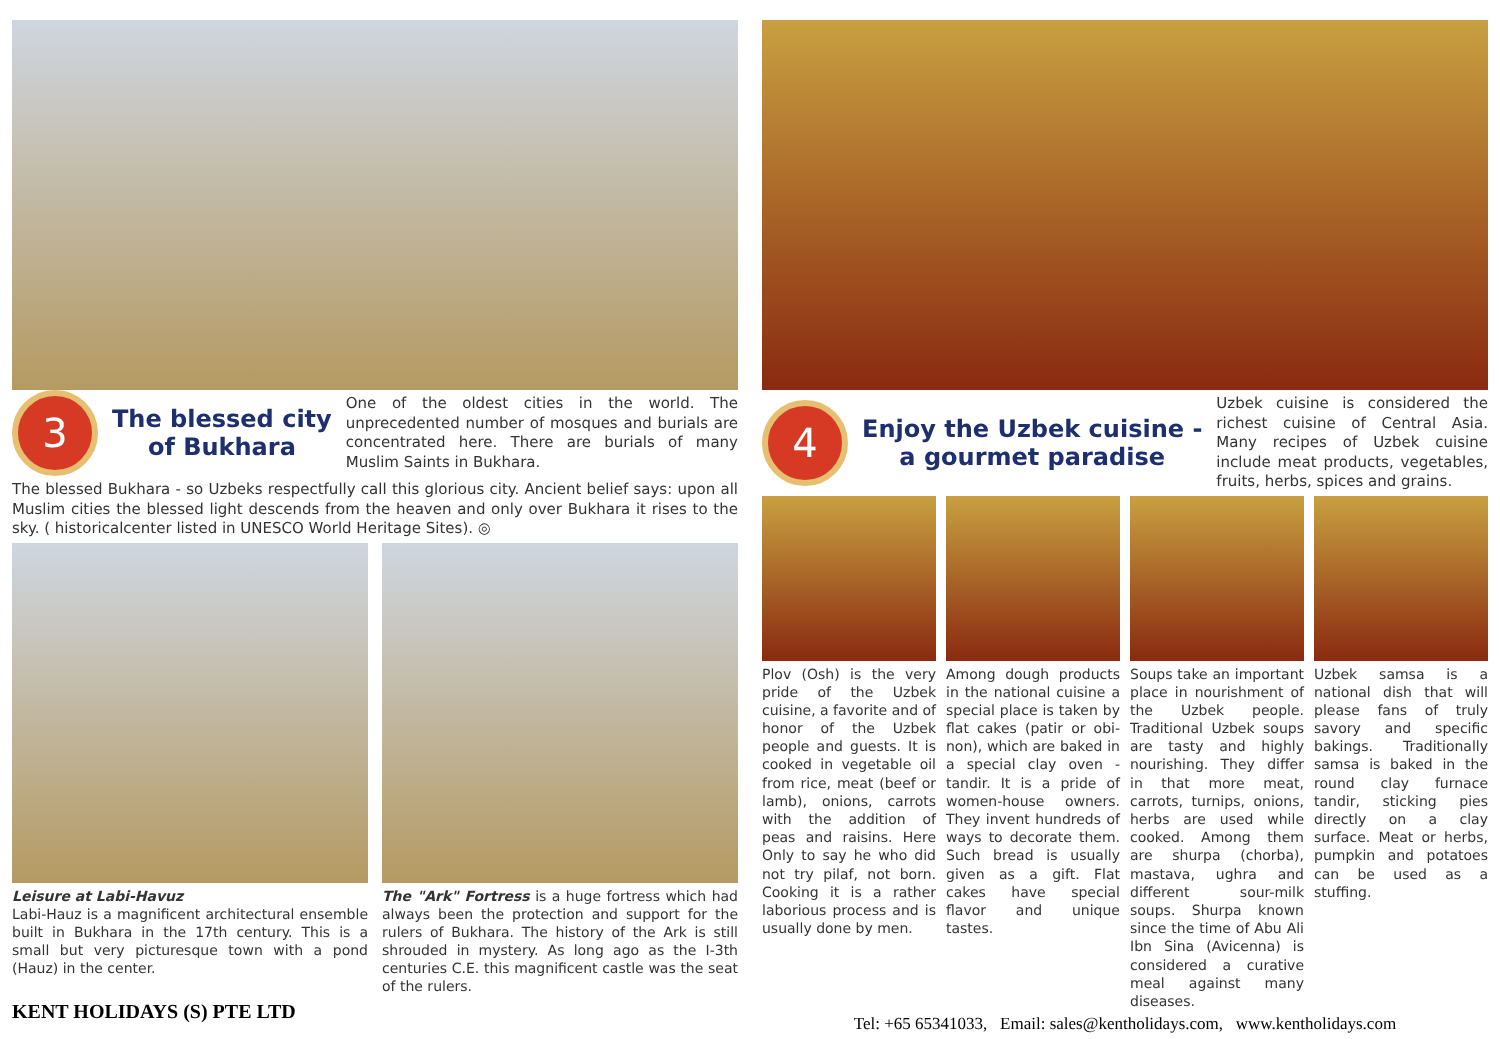3
The blessed city
of Bukhara
One of the oldest cities in the world. The unprecedented number of mosques and burials are concentrated here. There are burials of many Muslim Saints in Bukhara.
The blessed Bukhara - so Uzbeks respectfully call this glorious city. Ancient belief says: upon all Muslim cities the blessed light descends from the heaven and only over Bukhara it rises to the sky. ( historicalcenter listed in UNESCO World Heritage Sites). ◎
Leisure at Labi-Havuz
Labi-Hauz is a magnificent architectural ensemble built in Bukhara in the 17th century. This is a small but very picturesque town with a pond (Hauz) in the center.
The "Ark" Fortress is a huge fortress which had always been the protection and support for the rulers of Bukhara. The history of the Ark is still shrouded in mystery. As long ago as the I-3th centuries C.E. this magnificent castle was the seat of the rulers.
KENT HOLIDAYS (S) PTE LTD
4
Enjoy the Uzbek cuisine -
a gourmet paradise
Uzbek cuisine is considered the richest cuisine of Central Asia. Many recipes of Uzbek cuisine include meat products, vegetables, fruits, herbs, spices and grains.
Plov (Osh) is the very pride of the Uzbek cuisine, a favorite and of honor of the Uzbek people and guests. It is cooked in vegetable oil from rice, meat (beef or lamb), onions, carrots with the addition of peas and raisins. Here Only to say he who did not try pilaf, not born. Cooking it is a rather laborious process and is usually done by men.
Among dough products in the national cuisine a special place is taken by flat cakes (patir or obi-non), which are baked in a special clay oven - tandir. It is a pride of women-house owners. They invent hundreds of ways to decorate them. Such bread is usually given as a gift. Flat cakes have special flavor and unique tastes.
Soups take an important place in nourishment of the Uzbek people. Traditional Uzbek soups are tasty and highly nourishing. They differ in that more meat, carrots, turnips, onions, herbs are used while cooked. Among them are shurpa (chorba), mastava, ughra and different sour-milk soups. Shurpa known since the time of Abu Ali Ibn Sina (Avicenna) is considered a curative meal against many diseases.
Uzbek samsa is a national dish that will please fans of truly savory and specific bakings. Traditionally samsa is baked in the round clay furnace tandir, sticking pies directly on a clay surface. Meat or herbs, pumpkin and potatoes can be used as a stuffing.
Tel: +65 65341033, Email: sales@kentholidays.com, www.kentholidays.com